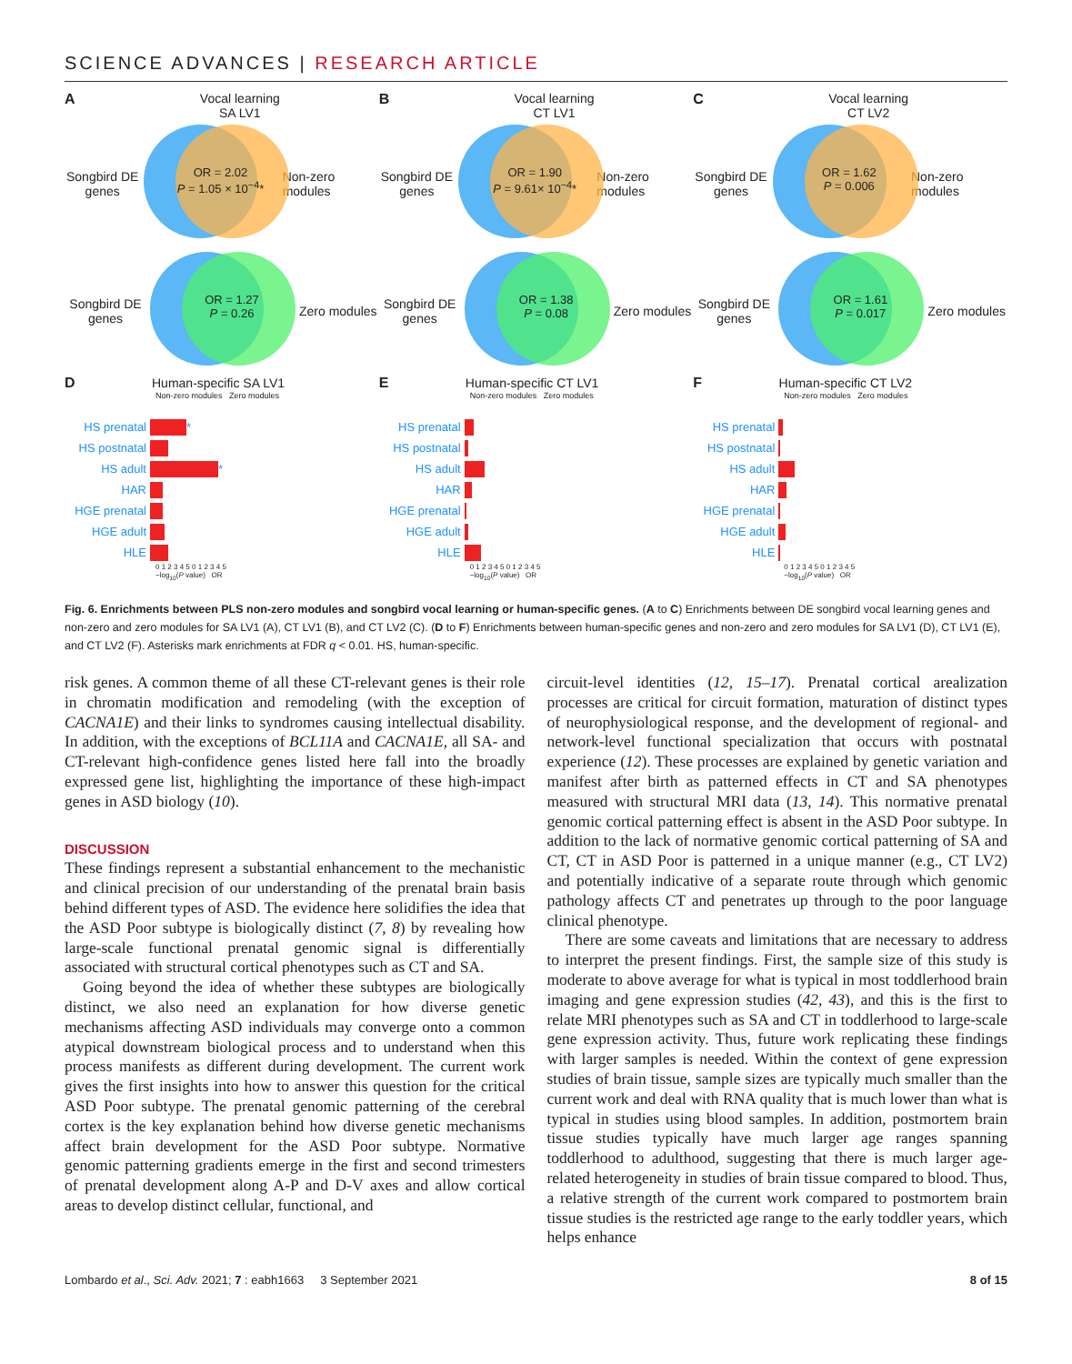SCIENCE ADVANCES | RESEARCH ARTICLE
A
Vocal learning
SA LV1
Songbird DE genes
OR = 2.02
P = 1.05 × 10<sup>−4</sup>*
Non-zero modules
Songbird DE genes
OR = 1.27
P = 0.26
Zero modules
D Human-specific SA LV1
Non-zero modules Zero modules
HS prenatal *
HS postnatal
HS adult *
HAR
HGE prenatal
HGE adult
HLE
0 1 2 3 4 5 0 1 2 3 4 5
−log<sub>10</sub>(P value) OR
B
Vocal learning
CT LV1
Songbird DE genes
OR = 1.90
P = 9.61× 10<sup>−4</sup>*
Non-zero modules
Songbird DE genes
OR = 1.38
P = 0.08
Zero modules
E Human-specific CT LV1
Non-zero modules Zero modules
HS prenatal
HS postnatal
HS adult
HAR
HGE prenatal
HGE adult
HLE
0 1 2 3 4 5 0 1 2 3 4 5
−log<sub>10</sub>(P value) OR
C
Vocal learning
CT LV2
Songbird DE genes
OR = 1.62
P = 0.006
Non-zero modules
Songbird DE genes
OR = 1.61
P = 0.017
Zero modules
F Human-specific CT LV2
Non-zero modules Zero modules
HS prenatal
HS postnatal
HS adult
HAR
HGE prenatal
HGE adult
HLE
0 1 2 3 4 5 0 1 2 3 4 5
−log<sub>10</sub>(P value) OR
Fig. 6. Enrichments between PLS non-zero modules and songbird vocal learning or human-specific genes. (A to C) Enrichments between DE songbird vocal learning genes and non-zero and zero modules for SA LV1 (A), CT LV1 (B), and CT LV2 (C). (D to F) Enrichments between human-specific genes and non-zero and zero modules for SA LV1 (D), CT LV1 (E), and CT LV2 (F). Asterisks mark enrichments at FDR q < 0.01. HS, human-specific.
risk genes. A common theme of all these CT-relevant genes is their role in chromatin modification and remodeling (with the exception of CACNA1E) and their links to syndromes causing intellectual disability. In addition, with the exceptions of BCL11A and CACNA1E, all SA- and CT-relevant high-confidence genes listed here fall into the broadly expressed gene list, highlighting the importance of these high-impact genes in ASD biology (10).
DISCUSSION
These findings represent a substantial enhancement to the mechanistic and clinical precision of our understanding of the prenatal brain basis behind different types of ASD. The evidence here solidifies the idea that the ASD Poor subtype is biologically distinct (7, 8) by revealing how large-scale functional prenatal genomic signal is differentially associated with structural cortical phenotypes such as CT and SA.
Going beyond the idea of whether these subtypes are biologically distinct, we also need an explanation for how diverse genetic mechanisms affecting ASD individuals may converge onto a common atypical downstream biological process and to understand when this process manifests as different during development. The current work gives the first insights into how to answer this question for the critical ASD Poor subtype. The prenatal genomic patterning of the cerebral cortex is the key explanation behind how diverse genetic mechanisms affect brain development for the ASD Poor subtype. Normative genomic patterning gradients emerge in the first and second trimesters of prenatal development along A-P and D-V axes and allow cortical areas to develop distinct cellular, functional, and
circuit-level identities (12, 15–17). Prenatal cortical arealization processes are critical for circuit formation, maturation of distinct types of neurophysiological response, and the development of regional- and network-level functional specialization that occurs with postnatal experience (12). These processes are explained by genetic variation and manifest after birth as patterned effects in CT and SA phenotypes measured with structural MRI data (13, 14). This normative prenatal genomic cortical patterning effect is absent in the ASD Poor subtype. In addition to the lack of normative genomic cortical patterning of SA and CT, CT in ASD Poor is patterned in a unique manner (e.g., CT LV2) and potentially indicative of a separate route through which genomic pathology affects CT and penetrates up through to the poor language clinical phenotype.
There are some caveats and limitations that are necessary to address to interpret the present findings. First, the sample size of this study is moderate to above average for what is typical in most toddlerhood brain imaging and gene expression studies (42, 43), and this is the first to relate MRI phenotypes such as SA and CT in toddlerhood to large-scale gene expression activity. Thus, future work replicating these findings with larger samples is needed. Within the context of gene expression studies of brain tissue, sample sizes are typically much smaller than the current work and deal with RNA quality that is much lower than what is typical in studies using blood samples. In addition, postmortem brain tissue studies typically have much larger age ranges spanning toddlerhood to adulthood, suggesting that there is much larger age-related heterogeneity in studies of brain tissue compared to blood. Thus, a relative strength of the current work compared to postmortem brain tissue studies is the restricted age range to the early toddler years, which helps enhance
Lombardo et al., Sci. Adv. 2021; 7 : eabh1663 3 September 2021
8 of 15